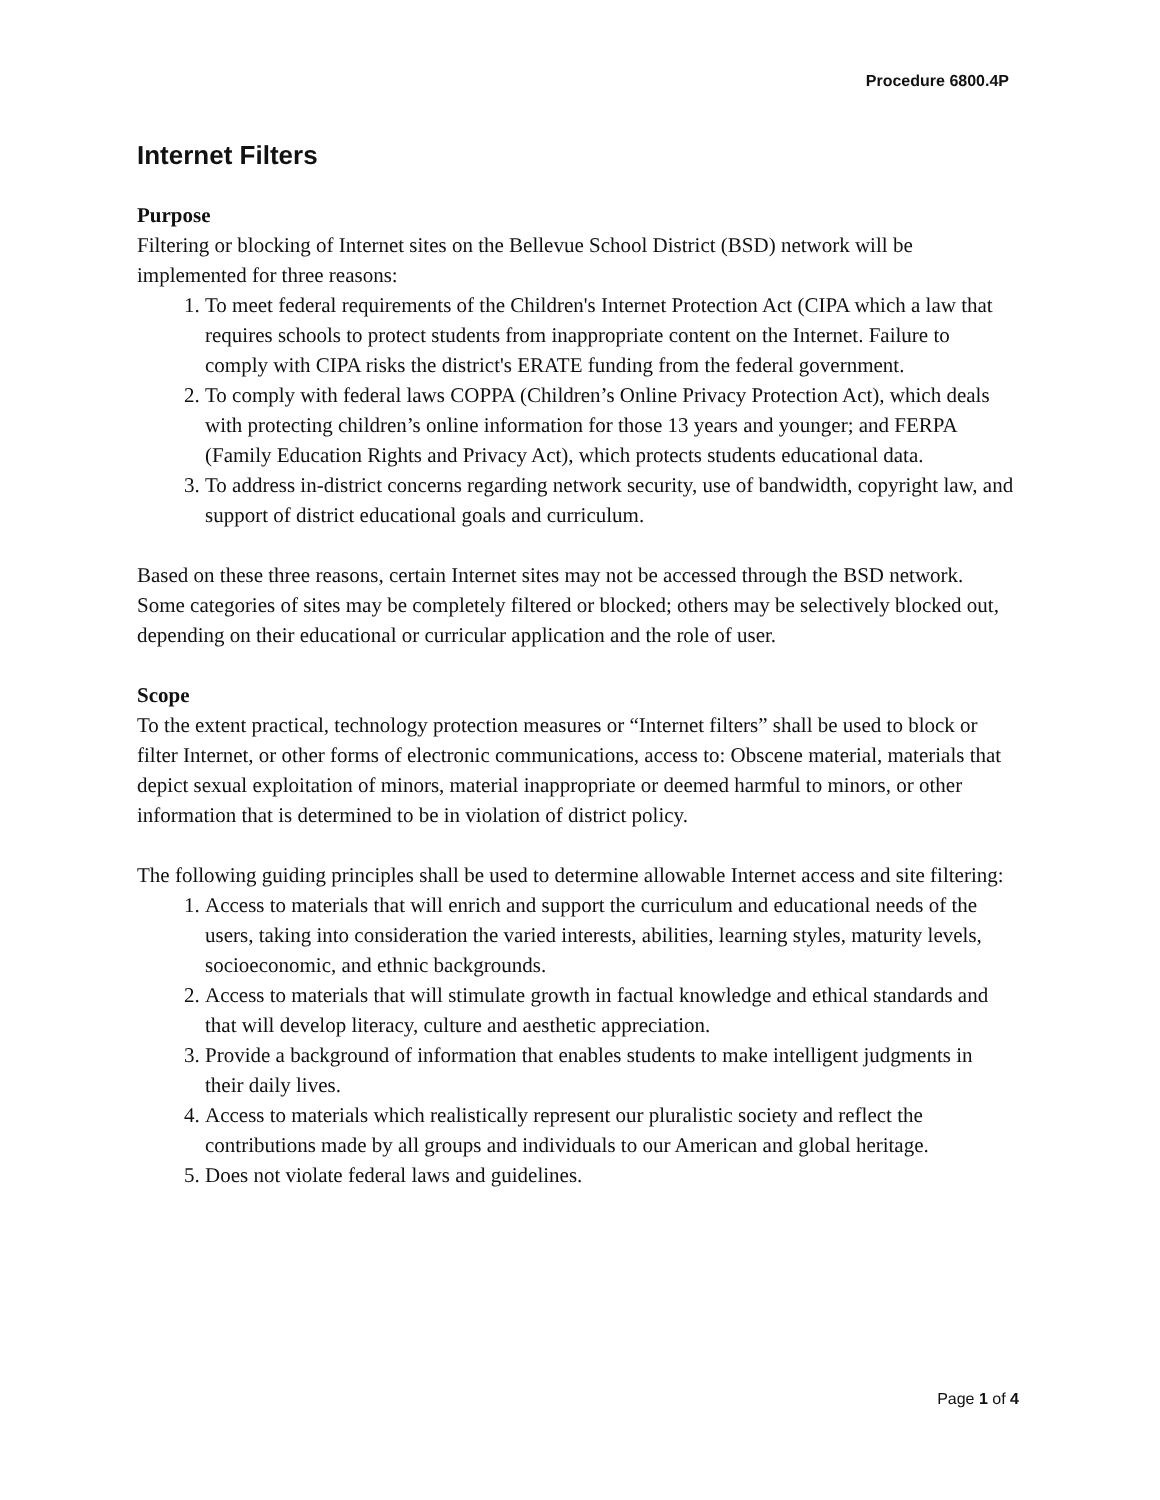Procedure 6800.4P
Internet Filters
Purpose
Filtering or blocking of Internet sites on the Bellevue School District (BSD) network will be implemented for three reasons:
1. To meet federal requirements of the Children's Internet Protection Act (CIPA which a law that requires schools to protect students from inappropriate content on the Internet. Failure to comply with CIPA risks the district's ERATE funding from the federal government.
2. To comply with federal laws COPPA (Children’s Online Privacy Protection Act), which deals with protecting children’s online information for those 13 years and younger; and FERPA (Family Education Rights and Privacy Act), which protects students educational data.
3. To address in-district concerns regarding network security, use of bandwidth, copyright law, and support of district educational goals and curriculum.
Based on these three reasons, certain Internet sites may not be accessed through the BSD network. Some categories of sites may be completely filtered or blocked; others may be selectively blocked out, depending on their educational or curricular application and the role of user.
Scope
To the extent practical, technology protection measures or “Internet filters” shall be used to block or filter Internet, or other forms of electronic communications, access to: Obscene material, materials that depict sexual exploitation of minors, material inappropriate or deemed harmful to minors, or other information that is determined to be in violation of district policy.
The following guiding principles shall be used to determine allowable Internet access and site filtering:
1. Access to materials that will enrich and support the curriculum and educational needs of the users, taking into consideration the varied interests, abilities, learning styles, maturity levels, socioeconomic, and ethnic backgrounds.
2. Access to materials that will stimulate growth in factual knowledge and ethical standards and that will develop literacy, culture and aesthetic appreciation.
3. Provide a background of information that enables students to make intelligent judgments in their daily lives.
4. Access to materials which realistically represent our pluralistic society and reflect the contributions made by all groups and individuals to our American and global heritage.
5. Does not violate federal laws and guidelines.
Page 1 of 4